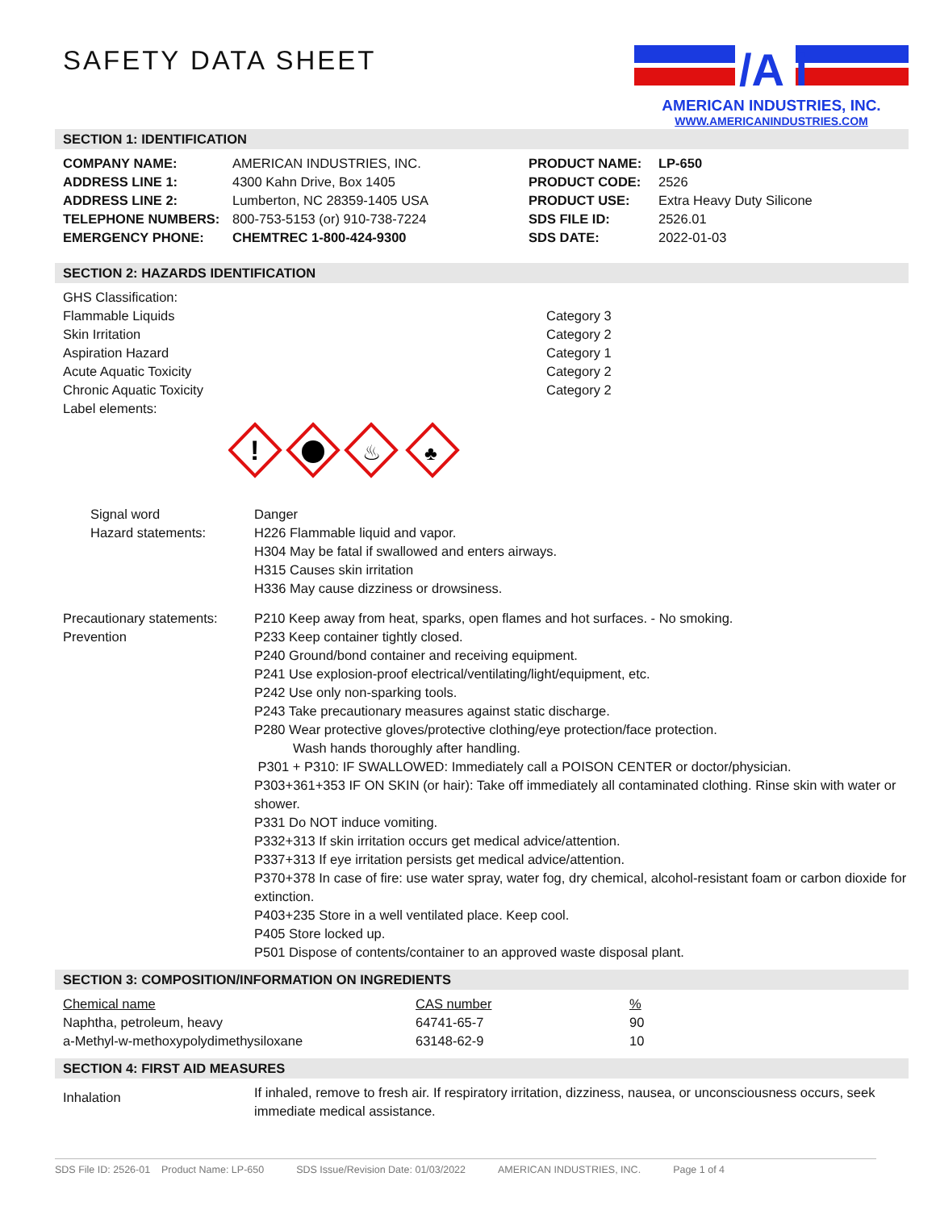SAFETY DATA SHEET
/A i
AMERICAN INDUSTRIES, INC.
WWW.AMERICANINDUSTRIES.COM
SECTION 1: IDENTIFICATION
| COMPANY NAME: | AMERICAN INDUSTRIES, INC. |
| ADDRESS LINE 1: | 4300 Kahn Drive, Box 1405 |
| ADDRESS LINE 2: | Lumberton, NC 28359-1405 USA |
| TELEPHONE NUMBERS: | 800-753-5153 (or) 910-738-7224 |
| EMERGENCY PHONE: | CHEMTREC 1-800-424-9300 |
| PRODUCT NAME: | LP-650 |
| PRODUCT CODE: | 2526 |
| PRODUCT USE: | Extra Heavy Duty Silicone |
| SDS FILE ID: | 2526.01 |
| SDS DATE: | 2022-01-03 |
SECTION 2: HAZARDS IDENTIFICATION
| GHS Classification: | |
| Flammable Liquids | Category 3 |
| Skin Irritation | Category 2 |
| Aspiration Hazard | Category 1 |
| Acute Aquatic Toxicity | Category 2 |
| Chronic Aquatic Toxicity | Category 2 |
| Label elements: | |
!
♨
♣
Signal word
Hazard statements:
Danger
H226 Flammable liquid and vapor.
H304 May be fatal if swallowed and enters airways.
H315 Causes skin irritation
H336 May cause dizziness or drowsiness.
Precautionary statements:
Prevention
P210 Keep away from heat, sparks, open flames and hot surfaces. - No smoking.
P233 Keep container tightly closed.
P240 Ground/bond container and receiving equipment.
P241 Use explosion-proof electrical/ventilating/light/equipment, etc.
P242 Use only non-sparking tools.
P243 Take precautionary measures against static discharge.
P280 Wear protective gloves/protective clothing/eye protection/face protection.
Wash hands thoroughly after handling.
P301 + P310: IF SWALLOWED: Immediately call a POISON CENTER or doctor/physician.
P303+361+353 IF ON SKIN (or hair): Take off immediately all contaminated clothing. Rinse skin with water or shower.
P331 Do NOT induce vomiting.
P332+313 If skin irritation occurs get medical advice/attention.
P337+313 If eye irritation persists get medical advice/attention.
P370+378 In case of fire: use water spray, water fog, dry chemical, alcohol-resistant foam or carbon dioxide for extinction.
P403+235 Store in a well ventilated place. Keep cool.
P405 Store locked up.
P501 Dispose of contents/container to an approved waste disposal plant.
SECTION 3: COMPOSITION/INFORMATION ON INGREDIENTS
| Chemical name | CAS number | % |
| Naphtha, petroleum, heavy | 64741-65-7 | 90 |
| a-Methyl-w-methoxypolydimethysiloxane | 63148-62-9 | 10 |
SECTION 4: FIRST AID MEASURES
Inhalation
If inhaled, remove to fresh air. If respiratory irritation, dizziness, nausea, or unconsciousness occurs, seek immediate medical assistance.
SDS File ID: 2526-01 Product Name: LP-650 SDS Issue/Revision Date: 01/03/2022 AMERICAN INDUSTRIES, INC. Page 1 of 4